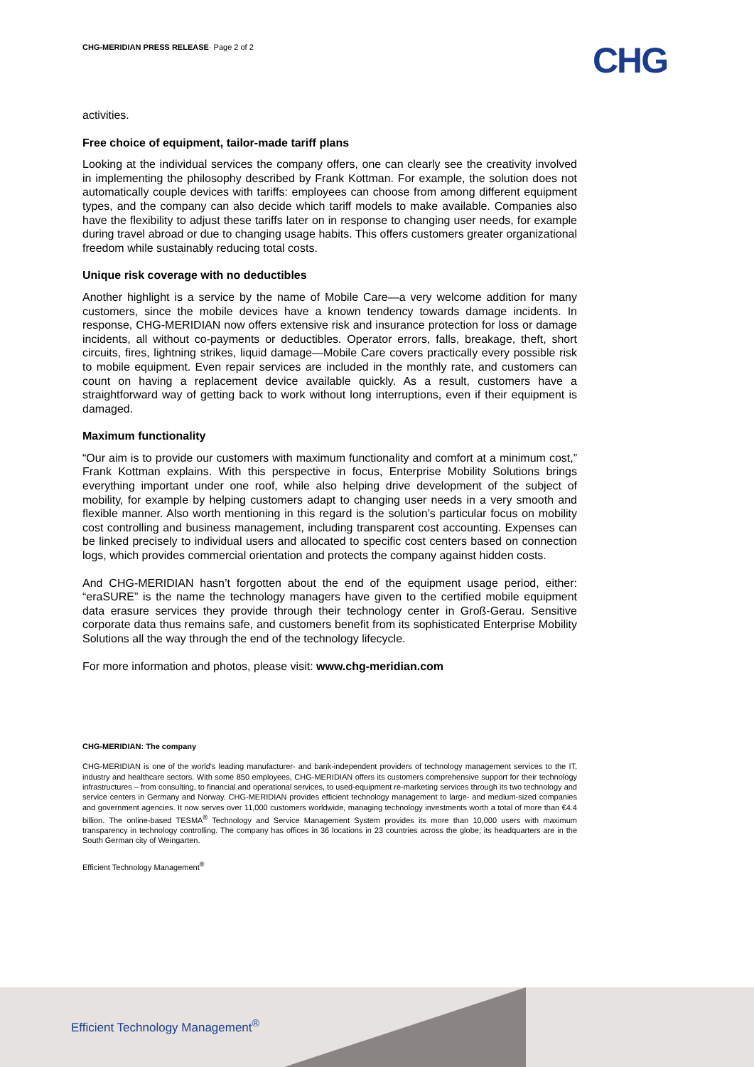CHG-MERIDIAN PRESS RELEASE· Page 2 of 2
CHG
activities.
Free choice of equipment, tailor-made tariff plans
Looking at the individual services the company offers, one can clearly see the creativity involved in implementing the philosophy described by Frank Kottman. For example, the solution does not automatically couple devices with tariffs: employees can choose from among different equipment types, and the company can also decide which tariff models to make available. Companies also have the flexibility to adjust these tariffs later on in response to changing user needs, for example during travel abroad or due to changing usage habits. This offers customers greater organizational freedom while sustainably reducing total costs.
Unique risk coverage with no deductibles
Another highlight is a service by the name of Mobile Care—a very welcome addition for many customers, since the mobile devices have a known tendency towards damage incidents. In response, CHG-MERIDIAN now offers extensive risk and insurance protection for loss or damage incidents, all without co-payments or deductibles. Operator errors, falls, breakage, theft, short circuits, fires, lightning strikes, liquid damage—Mobile Care covers practically every possible risk to mobile equipment. Even repair services are included in the monthly rate, and customers can count on having a replacement device available quickly. As a result, customers have a straightforward way of getting back to work without long interruptions, even if their equipment is damaged.
Maximum functionality
“Our aim is to provide our customers with maximum functionality and comfort at a minimum cost,” Frank Kottman explains. With this perspective in focus, Enterprise Mobility Solutions brings everything important under one roof, while also helping drive development of the subject of mobility, for example by helping customers adapt to changing user needs in a very smooth and flexible manner. Also worth mentioning in this regard is the solution’s particular focus on mobility cost controlling and business management, including transparent cost accounting. Expenses can be linked precisely to individual users and allocated to specific cost centers based on connection logs, which provides commercial orientation and protects the company against hidden costs.
And CHG-MERIDIAN hasn’t forgotten about the end of the equipment usage period, either: “eraSURE” is the name the technology managers have given to the certified mobile equipment data erasure services they provide through their technology center in Groß-Gerau. Sensitive corporate data thus remains safe, and customers benefit from its sophisticated Enterprise Mobility Solutions all the way through the end of the technology lifecycle.
For more information and photos, please visit: www.chg-meridian.com
CHG-MERIDIAN: The company
CHG-MERIDIAN is one of the world's leading manufacturer- and bank-independent providers of technology management services to the IT, industry and healthcare sectors. With some 850 employees, CHG-MERIDIAN offers its customers comprehensive support for their technology infrastructures – from consulting, to financial and operational services, to used-equipment re-marketing services through its two technology and service centers in Germany and Norway. CHG-MERIDIAN provides efficient technology management to large- and medium-sized companies and government agencies. It now serves over 11,000 customers worldwide, managing technology investments worth a total of more than €4.4 billion. The online-based TESMA<sup>®</sup> Technology and Service Management System provides its more than 10,000 users with maximum transparency in technology controlling. The company has offices in 36 locations in 23 countries across the globe; its headquarters are in the South German city of Weingarten.
Efficient Technology Management<sup>®</sup>
Efficient Technology Management<sup>®</sup>